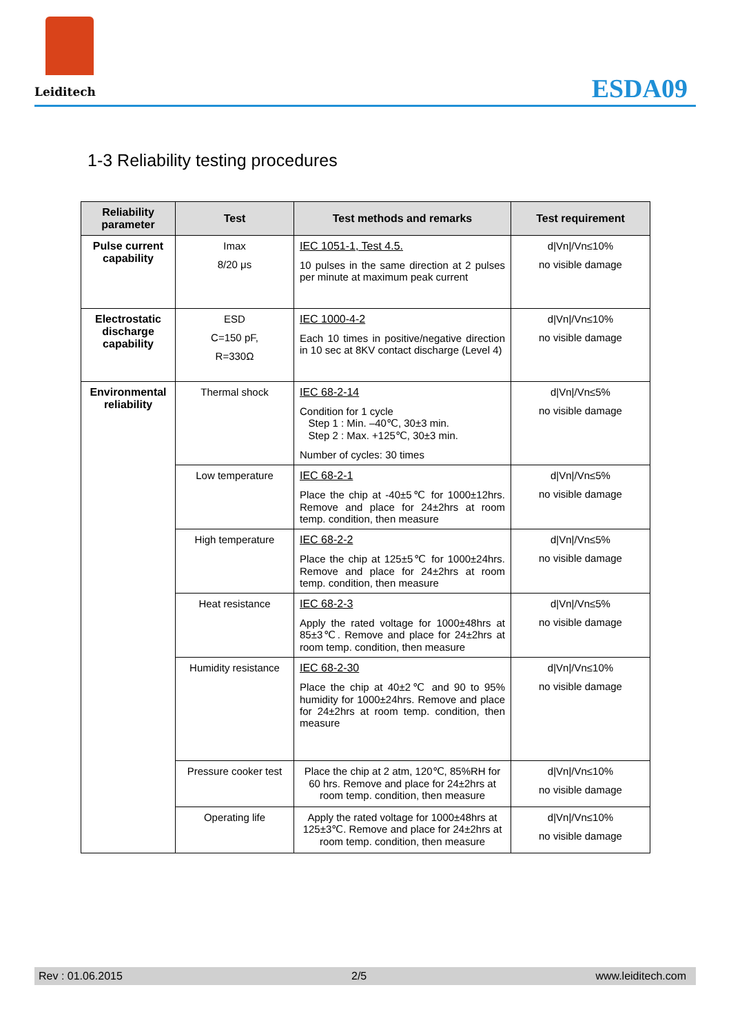Leiditech
ESDA09
1-3 Reliability testing procedures
| Reliability parameter | Test | Test methods and remarks | Test requirement |
| --- | --- | --- | --- |
| Pulse current capability | Imax 8/20 μs | IEC 1051-1, Test 4.5. 10 pulses in the same direction at 2 pulses per minute at maximum peak current | d/Vn//Vn≤10% no visible damage |
| Electrostatic discharge capability | ESD C=150 pF, R=330Ω | IEC 1000-4-2 Each 10 times in positive/negative direction in 10 sec at 8KV contact discharge (Level 4) | d/Vn//Vn≤10% no visible damage |
| Environmental reliability | Thermal shock | IEC 68-2-14 Condition for 1 cycle Step 1 : Min. –40℃, 30±3 min. Step 2 : Max. +125℃, 30±3 min. Number of cycles: 30 times | d/Vn//Vn≤5% no visible damage |
| | Low temperature | IEC 68-2-1 Place the chip at -40±5℃ for 1000±12hrs. Remove and place for 24±2hrs at room temp. condition, then measure | d/Vn//Vn≤5% no visible damage |
| | High temperature | IEC 68-2-2 Place the chip at 125±5℃ for 1000±24hrs. Remove and place for 24±2hrs at room temp. condition, then measure | d/Vn//Vn≤5% no visible damage |
| | Heat resistance | IEC 68-2-3 Apply the rated voltage for 1000±48hrs at 85±3℃. Remove and place for 24±2hrs at room temp. condition, then measure | d/Vn//Vn≤5% no visible damage |
| | Humidity resistance | IEC 68-2-30 Place the chip at 40±2℃ and 90 to 95% humidity for 1000±24hrs. Remove and place for 24±2hrs at room temp. condition, then measure | d/Vn//Vn≤10% no visible damage |
| | Pressure cooker test | Place the chip at 2 atm, 120℃, 85%RH for 60 hrs. Remove and place for 24±2hrs at room temp. condition, then measure | d/Vn//Vn≤10% no visible damage |
| | Operating life | Apply the rated voltage for 1000±48hrs at 125±3℃. Remove and place for 24±2hrs at room temp. condition, then measure | d/Vn//Vn≤10% no visible damage |
Rev : 01.06.2015 2/5 www.leiditech.com